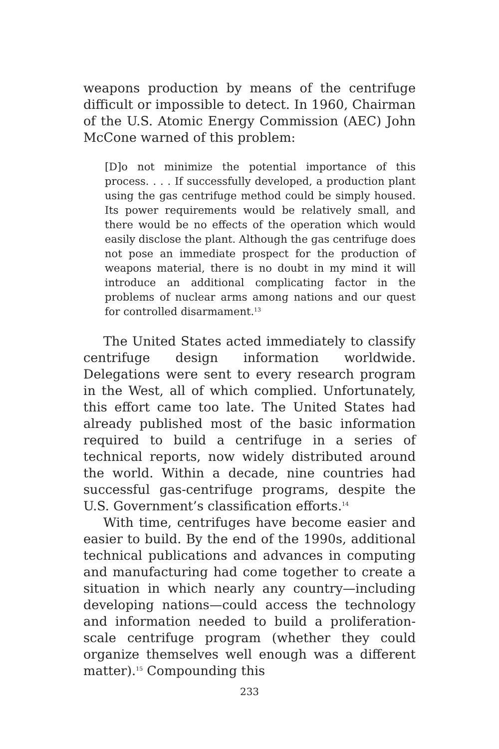weapons production by means of the centrifuge difficult or impossible to detect. In 1960, Chairman of the U.S. Atomic Energy Commission (AEC) John McCone warned of this problem:
[D]o not minimize the potential importance of this process. . . . If successfully developed, a production plant using the gas centrifuge method could be simply housed. Its power requirements would be relatively small, and there would be no effects of the operation which would easily disclose the plant. Although the gas centrifuge does not pose an immediate prospect for the production of weapons material, there is no doubt in my mind it will introduce an additional complicating factor in the problems of nuclear arms among nations and our quest for controlled disarmament.<sup>13</sup>
The United States acted immediately to classify centrifuge design information worldwide. Delegations were sent to every research program in the West, all of which complied. Unfortunately, this effort came too late. The United States had already published most of the basic information required to build a centrifuge in a series of technical reports, now widely distributed around the world. Within a decade, nine countries had successful gas-centrifuge programs, despite the U.S. Government’s classification efforts.<sup>14</sup>
With time, centrifuges have become easier and easier to build. By the end of the 1990s, additional technical publications and advances in computing and manufacturing had come together to create a situation in which nearly any country—including developing nations—could access the technology and information needed to build a proliferation-scale centrifuge program (whether they could organize themselves well enough was a different matter).<sup>15</sup> Compounding this
233